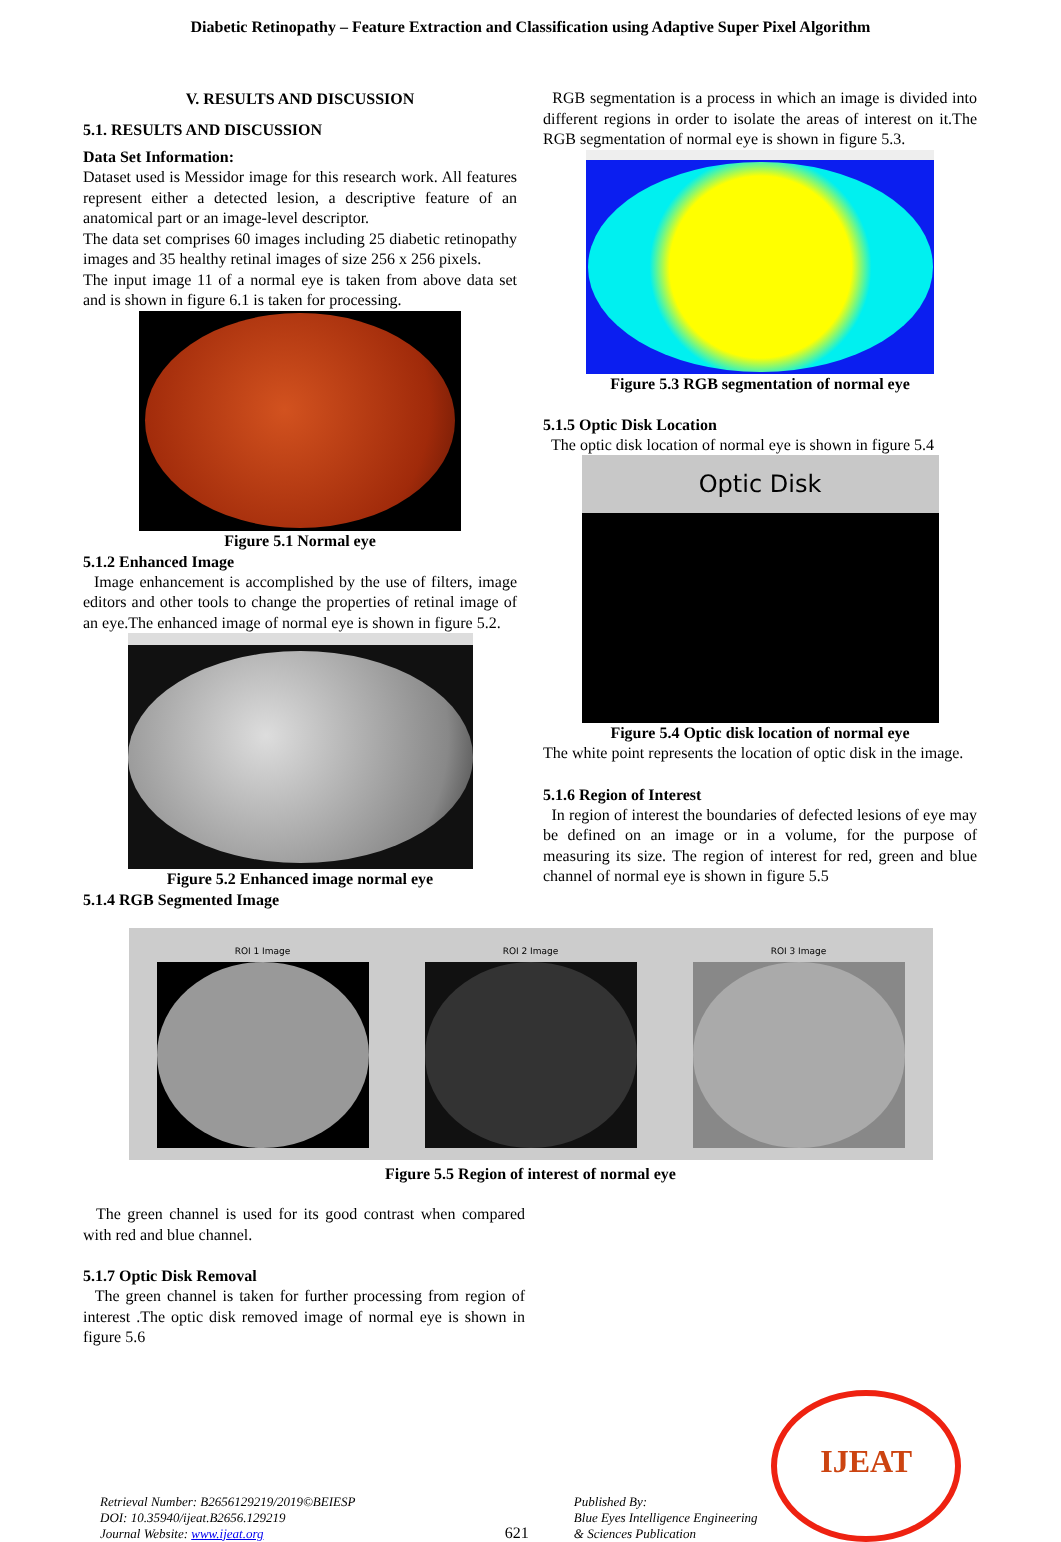Diabetic Retinopathy – Feature Extraction and Classification using Adaptive Super Pixel Algorithm
V. RESULTS AND DISCUSSION
5.1. RESULTS AND DISCUSSION
Data Set Information:
Dataset used is Messidor image for this research work. All features represent either a detected lesion, a descriptive feature of an anatomical part or an image-level descriptor.
The data set comprises 60 images including 25 diabetic retinopathy images and 35 healthy retinal images of size 256 x 256 pixels.
The input image 11 of a normal eye is taken from above data set and is shown in figure 6.1 is taken for processing.
Figure 5.1 Normal eye
5.1.2 Enhanced Image
Image enhancement is accomplished by the use of filters, image editors and other tools to change the properties of retinal image of an eye.The enhanced image of normal eye is shown in figure 5.2.
Figure 5.2 Enhanced image normal eye
5.1.4 RGB Segmented Image
RGB segmentation is a process in which an image is divided into different regions in order to isolate the areas of interest on it.The RGB segmentation of normal eye is shown in figure 5.3.
Figure 5.3 RGB segmentation of normal eye
5.1.5 Optic Disk Location
The optic disk location of normal eye is shown in figure 5.4
Optic Disk
Figure 5.4 Optic disk location of normal eye
The white point represents the location of optic disk in the image.
5.1.6 Region of Interest
In region of interest the boundaries of defected lesions of eye may be defined on an image or in a volume, for the purpose of measuring its size. The region of interest for red, green and blue channel of normal eye is shown in figure 5.5
ROI 1 Image
ROI 2 Image
ROI 3 Image
Figure 5.5 Region of interest of normal eye
The green channel is used for its good contrast when compared with red and blue channel.
5.1.7 Optic Disk Removal
The green channel is taken for further processing from region of interest .The optic disk removed image of normal eye is shown in figure 5.6
Retrieval Number: B2656129219/2019©BEIESP
DOI: 10.35940/ijeat.B2656.129219
Journal Website: www.ijeat.org
621
Published By:
Blue Eyes Intelligence Engineering
& Sciences Publication
IJEAT